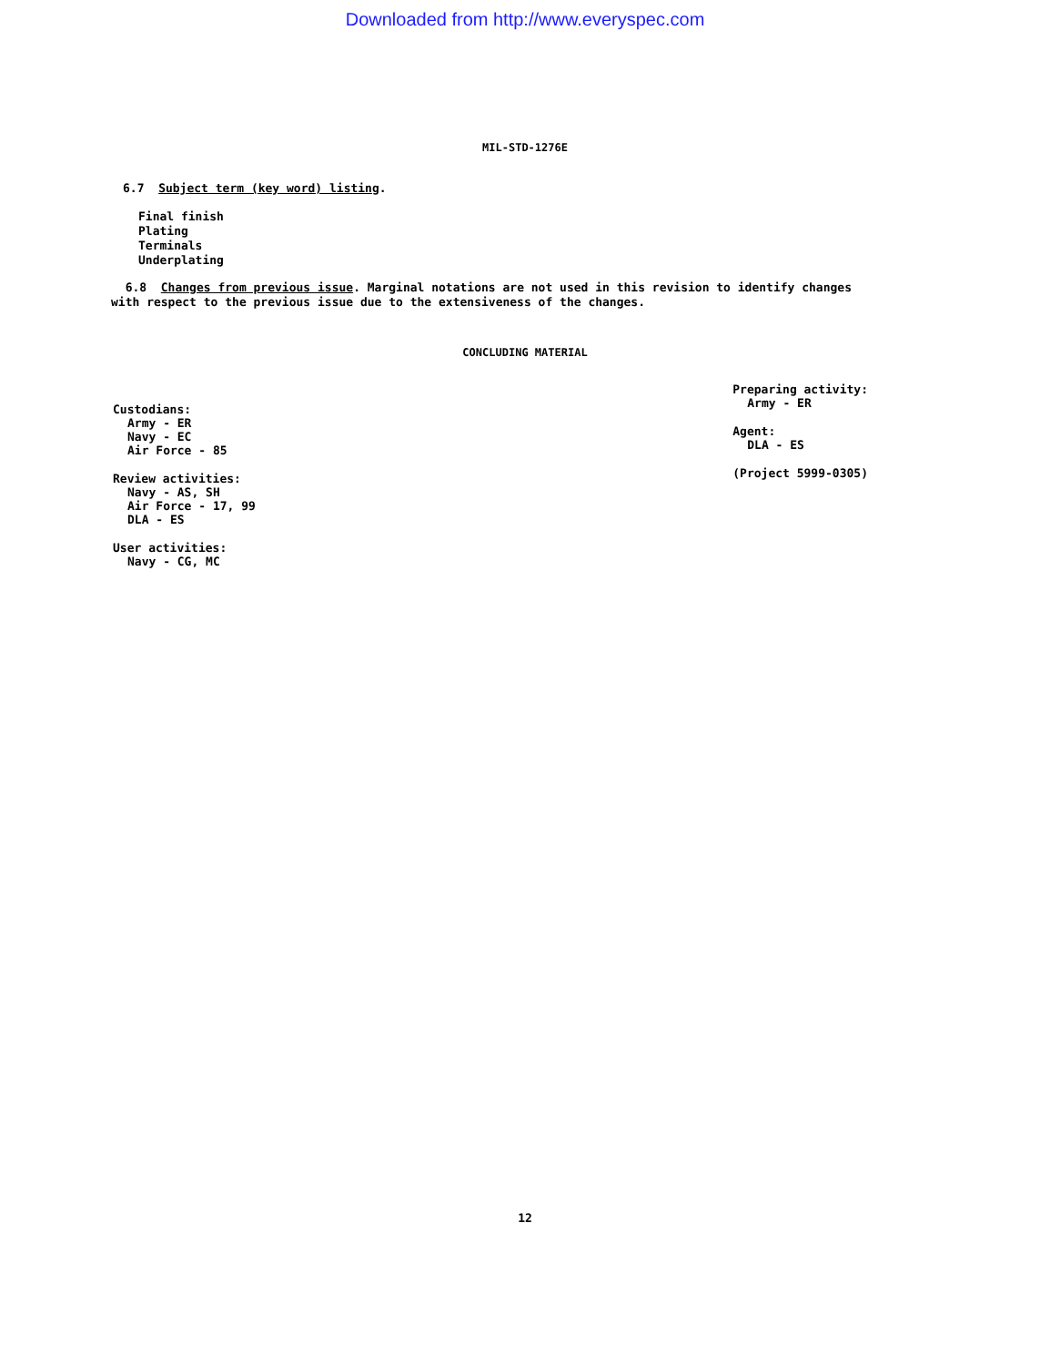Downloaded from http://www.everyspec.com
MIL-STD-1276E
6.7 Subject term (key word) listing.
Final finish
Plating
Terminals
Underplating
6.8 Changes from previous issue. Marginal notations are not used in this revision to identify changes with respect to the previous issue due to the extensiveness of the changes.
CONCLUDING MATERIAL
Custodians:
Army - ER
Navy - EC
Air Force - 85
Review activities:
Navy - AS, SH
Air Force - 17, 99
DLA - ES
User activities:
Navy - CG, MC
Preparing activity:
Army - ER
Agent:
DLA - ES
(Project 5999-0305)
12